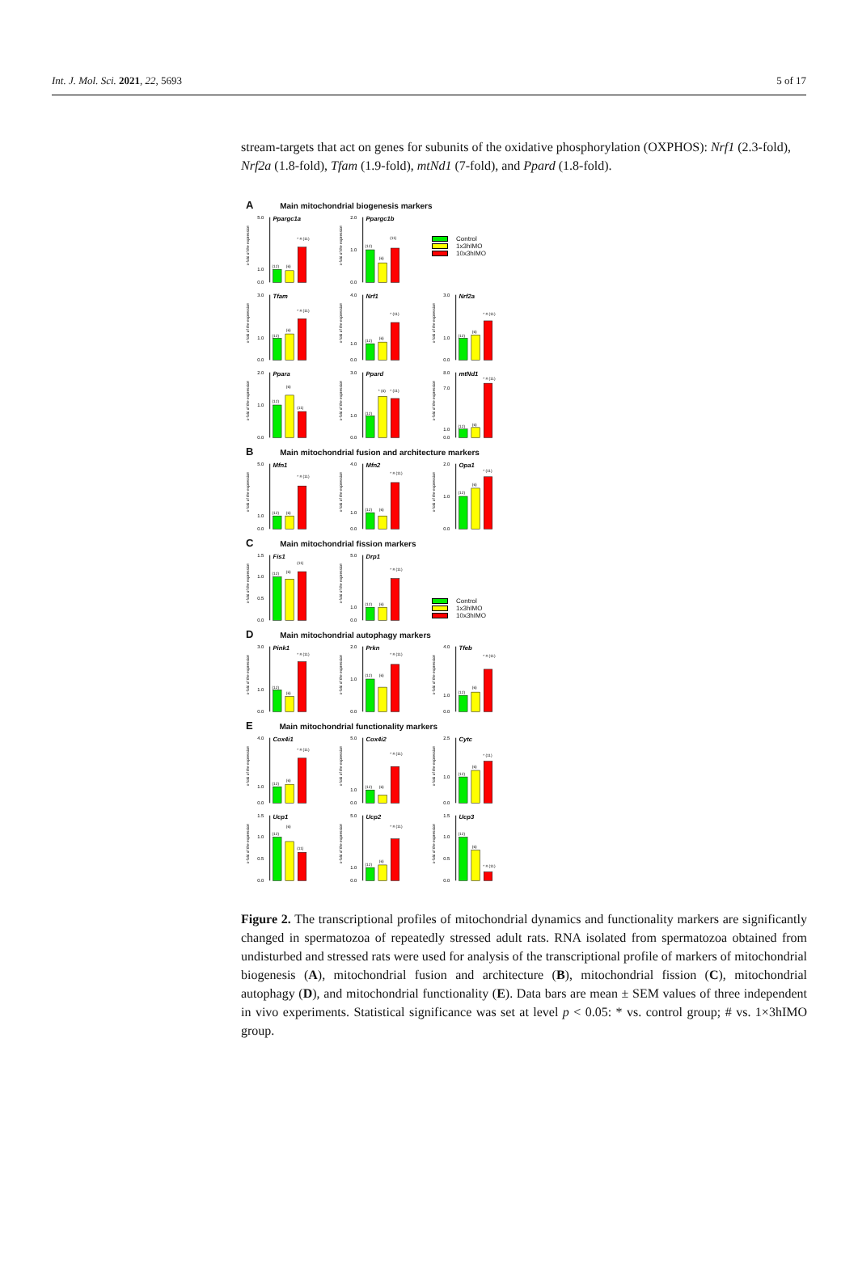Int. J. Mol. Sci. 2021, 22, 5693 5 of 17
stream-targets that act on genes for subunits of the oxidative phosphorylation (OXPHOS): Nrf1 (2.3-fold), Nrf2a (1.8-fold), Tfam (1.9-fold), mtNd1 (7-fold), and Ppard (1.8-fold).
A Main mitochondrial biogenesis markers
x-fold of the expression
5.0
1.0
0.0
Ppargc1a
(12)
(6)
* # (11)
x-fold of the expression
2.0
1.0
0.0
Ppargc1b
(12)
(6)
(11)
Control
1x3hIMO
10x3hIMO
x-fold of the expression
3.0
1.0
0.0
Tfam
(12)
(6)
* # (11)
x-fold of the expression
4.0
1.0
0.0
Nrf1
(12)
(6)
* (11)
x-fold of the expression
3.0
1.0
0.0
Nrf2a
(12)
(6)
* # (11)
x-fold of the expression
2.0
1.0
0.0
Ppara
(12)
(6)
(11)
x-fold of the expression
3.0
1.0
0.0
Ppard
(12)
* (6)
* (11)
x-fold of the expression
8.0
7.0
1.0
0.0
mtNd1
(12)
(6)
* # (11)
B Main mitochondrial fusion and architecture markers
x-fold of the expression
5.0
1.0
0.0
Mfn1
(12)
(6)
* # (11)
x-fold of the expression
4.0
1.0
0.0
Mfn2
(12)
(6)
* # (11)
x-fold of the expression
2.0
1.0
0.0
Opa1
(12)
(6)
* (11)
C Main mitochondrial fission markers
x-fold of the expression
1.5
1.0
0.5
0.0
Fis1
(12)
(6)
(11)
x-fold of the expression
5.0
1.0
0.0
Drp1
(12)
(6)
* # (11)
Control
1x3hIMO
10x3hIMO
D Main mitochondrial autophagy markers
x-fold of the expression
3.0
1.0
0.0
Pink1
(12)
(6)
* # (11)
x-fold of the expression
2.0
1.0
0.0
Prkn
(12)
(6)
* # (11)
x-fold of the expression
4.0
1.0
0.0
Tfeb
(12)
(6)
* # (11)
E Main mitochondrial functionality markers
x-fold of the expression
4.0
1.0
0.0
Cox4i1
(12)
(6)
* # (11)
x-fold of the expression
5.0
1.0
0.0
Cox4i2
(12)
(6)
* # (11)
x-fold of the expression
2.5
1.0
0.0
Cytc
(12)
(6)
* (11)
x-fold of the expression
1.5
1.0
0.5
0.0
Ucp1
(12)
(6)
(11)
x-fold of the expression
5.0
1.0
0.0
Ucp2
(12)
(6)
* # (11)
x-fold of the expression
1.5
1.0
0.5
0.0
Ucp3
(12)
(6)
* # (11)
Figure 2. The transcriptional profiles of mitochondrial dynamics and functionality markers are significantly changed in spermatozoa of repeatedly stressed adult rats. RNA isolated from spermatozoa obtained from undisturbed and stressed rats were used for analysis of the transcriptional profile of markers of mitochondrial biogenesis (A), mitochondrial fusion and architecture (B), mitochondrial fission (C), mitochondrial autophagy (D), and mitochondrial functionality (E). Data bars are mean ± SEM values of three independent in vivo experiments. Statistical significance was set at level p < 0.05: * vs. control group; # vs. 1×3hIMO group.